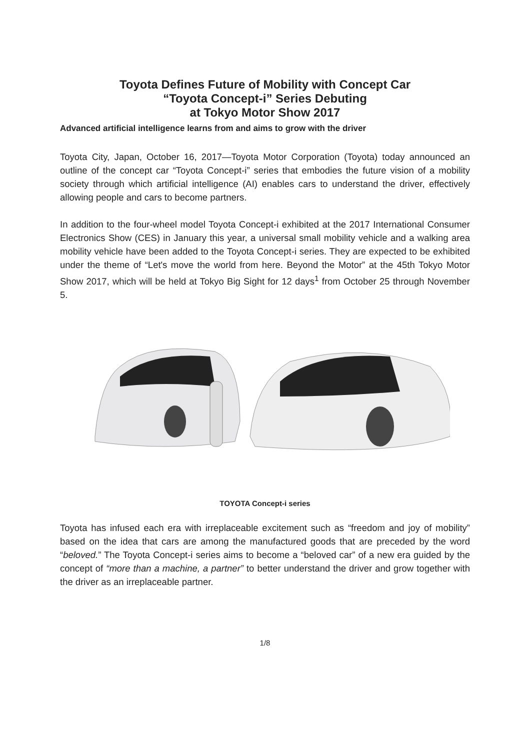Toyota Defines Future of Mobility with Concept Car
“Toyota Concept-i” Series Debuting
at Tokyo Motor Show 2017
Advanced artificial intelligence learns from and aims to grow with the driver
Toyota City, Japan, October 16, 2017—Toyota Motor Corporation (Toyota) today announced an outline of the concept car “Toyota Concept-i” series that embodies the future vision of a mobility society through which artificial intelligence (AI) enables cars to understand the driver, effectively allowing people and cars to become partners.
In addition to the four-wheel model Toyota Concept-i exhibited at the 2017 International Consumer Electronics Show (CES) in January this year, a universal small mobility vehicle and a walking area mobility vehicle have been added to the Toyota Concept-i series. They are expected to be exhibited under the theme of “Let's move the world from here. Beyond the Motor” at the 45th Tokyo Motor Show 2017, which will be held at Tokyo Big Sight for 12 days<sup>1</sup> from October 25 through November 5.
TOYOTA Concept-i series
Toyota has infused each era with irreplaceable excitement such as “freedom and joy of mobility” based on the idea that cars are among the manufactured goods that are preceded by the word “beloved.” The Toyota Concept-i series aims to become a “beloved car” of a new era guided by the concept of “more than a machine, a partner” to better understand the driver and grow together with the driver as an irreplaceable partner.
1/8